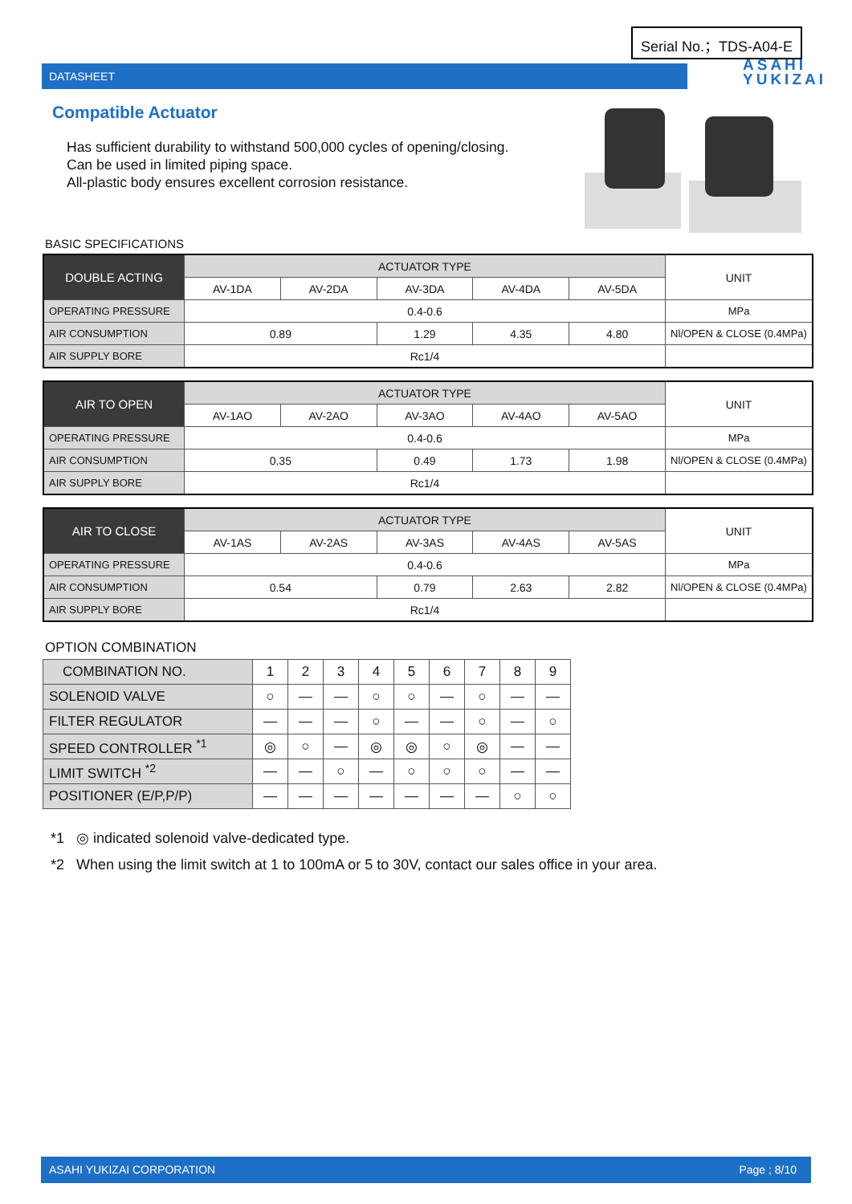Serial No.；TDS-A04-E
DATASHEET ASAHI
YUKIZAI
Compatible Actuator
Has sufficient durability to withstand 500,000 cycles of opening/closing.
Can be used in limited piping space.
All-plastic body ensures excellent corrosion resistance.
BASIC SPECIFICATIONS
| DOUBLE ACTING | ACTUATOR TYPE | | | | | UNIT |
| | AV-1DA | AV-2DA | AV-3DA | AV-4DA | AV-5DA | |
| OPERATING PRESSURE | 0.4-0.6 | | | | | MPa |
| AIR CONSUMPTION | 0.89 | | 1.29 | 4.35 | 4.80 | Nl/OPEN & CLOSE (0.4MPa) |
| AIR SUPPLY BORE | Rc1/4 | | | | | |
| AIR TO OPEN | ACTUATOR TYPE | | | | | UNIT |
| | AV-1AO | AV-2AO | AV-3AO | AV-4AO | AV-5AO | |
| OPERATING PRESSURE | 0.4-0.6 | | | | | MPa |
| AIR CONSUMPTION | 0.35 | | 0.49 | 1.73 | 1.98 | Nl/OPEN & CLOSE (0.4MPa) |
| AIR SUPPLY BORE | Rc1/4 | | | | | |
| AIR TO CLOSE | ACTUATOR TYPE | | | | | UNIT |
| | AV-1AS | AV-2AS | AV-3AS | AV-4AS | AV-5AS | |
| OPERATING PRESSURE | 0.4-0.6 | | | | | MPa |
| AIR CONSUMPTION | 0.54 | | 0.79 | 2.63 | 2.82 | Nl/OPEN & CLOSE (0.4MPa) |
| AIR SUPPLY BORE | Rc1/4 | | | | | |
OPTION COMBINATION
| COMBINATION NO. | 1 | 2 | 3 | 4 | 5 | 6 | 7 | 8 | 9 |
| SOLENOID VALVE | ○ | — | — | ○ | ○ | — | ○ | — | — |
| FILTER REGULATOR | — | — | — | ○ | — | — | ○ | — | ○ |
| SPEED CONTROLLER <sup>*1</sup> | ◎ | ○ | — | ◎ | ◎ | ○ | ◎ | — | — |
| LIMIT SWITCH <sup>*2</sup> | — | — | ○ | — | ○ | ○ | ○ | — | — |
| POSITIONER (E/P,P/P) | — | — | — | — | — | — | — | ○ | ○ |
*1 ◎ indicated solenoid valve-dedicated type.
*2 When using the limit switch at 1 to 100mA or 5 to 30V, contact our sales office in your area.
ASAHI YUKIZAI CORPORATION Page ; 8/10